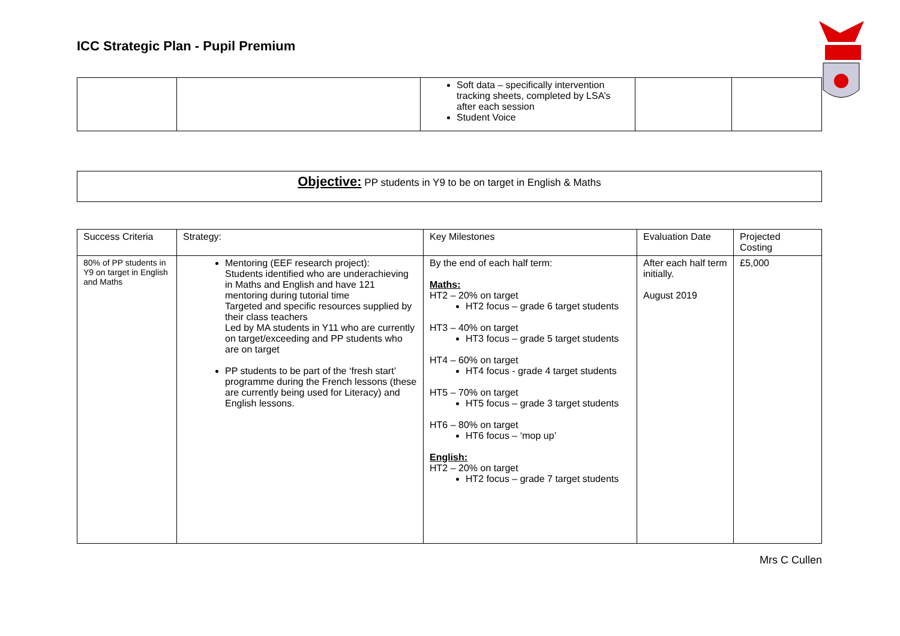ICC Strategic Plan - Pupil Premium
| | | Soft data – specifically intervention tracking sheets, completed by LSA’s after each session Student Voice | | |
Objective: PP students in Y9 to be on target in English & Maths
| Success Criteria | Strategy: | Key Milestones | Evaluation Date | Projected Costing |
| 80% of PP students in Y9 on target in English and Maths | Mentoring (EEF research project): Students identified who are underachieving in Maths and English and have 121 mentoring during tutorial time Targeted and specific resources supplied by their class teachers Led by MA students in Y11 who are currently on target/exceeding and PP students who are on target PP students to be part of the ‘fresh start’ programme during the French lessons (these are currently being used for Literacy) and English lessons. | By the end of each half term: Maths: HT2 – 20% on target HT2 focus – grade 6 target students HT3 – 40% on target HT3 focus – grade 5 target students HT4 – 60% on target HT4 focus - grade 4 target students HT5 – 70% on target HT5 focus – grade 3 target students HT6 – 80% on target HT6 focus – ‘mop up’ English: HT2 – 20% on target HT2 focus – grade 7 target students | After each half term initially. August 2019 | £5,000 |
Mrs C Cullen